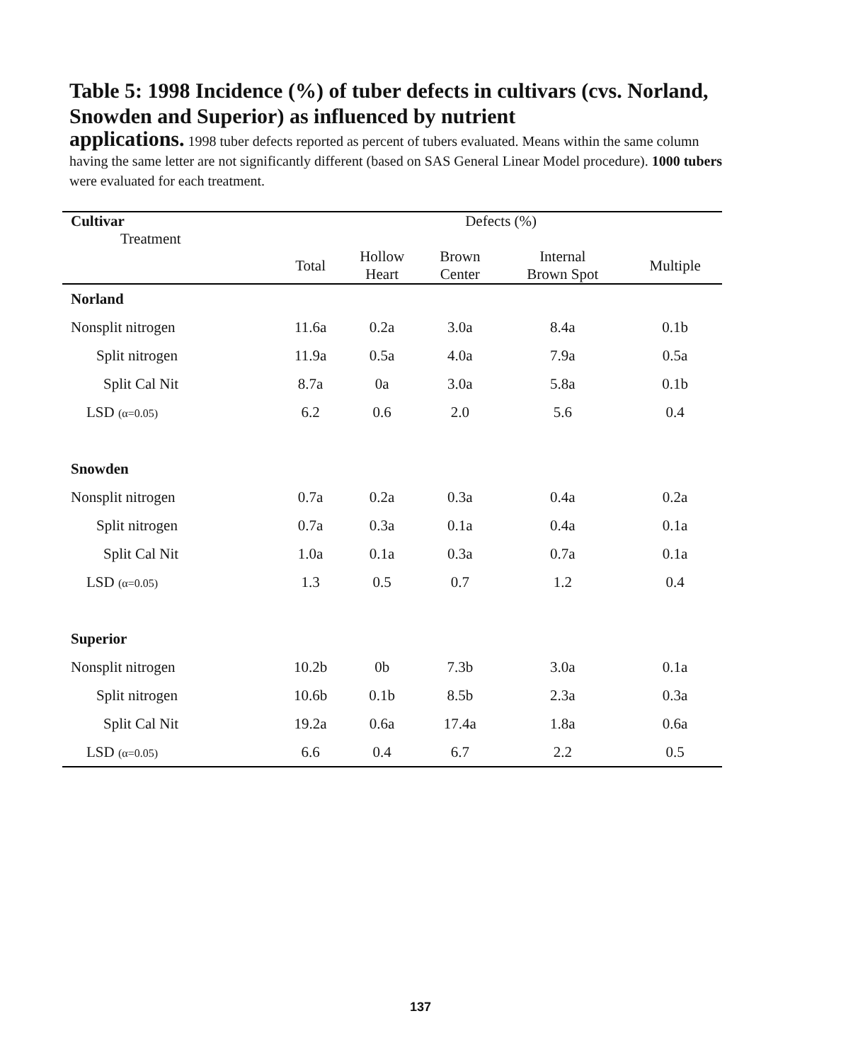Table 5: 1998 Incidence (%) of tuber defects in cultivars (cvs. Norland, Snowden and Superior) as influenced by nutrient
applications. 1998 tuber defects reported as percent of tubers evaluated. Means within the same column having the same letter are not significantly different (based on SAS General Linear Model procedure). 1000 tubers were evaluated for each treatment.
| Cultivar Treatment | Defects (%) | | | | |
| --- | --- | --- | --- | --- | --- |
| | Total | Hollow Heart | Brown Center | Internal Brown Spot | Multiple |
| Norland | | | | | |
| Nonsplit nitrogen | 11.6a | 0.2a | 3.0a | 8.4a | 0.1b |
| Split nitrogen | 11.9a | 0.5a | 4.0a | 7.9a | 0.5a |
| Split Cal Nit | 8.7a | 0a | 3.0a | 5.8a | 0.1b |
| LSD (α=0.05) | 6.2 | 0.6 | 2.0 | 5.6 | 0.4 |
| Snowden | | | | | |
| Nonsplit nitrogen | 0.7a | 0.2a | 0.3a | 0.4a | 0.2a |
| Split nitrogen | 0.7a | 0.3a | 0.1a | 0.4a | 0.1a |
| Split Cal Nit | 1.0a | 0.1a | 0.3a | 0.7a | 0.1a |
| LSD (α=0.05) | 1.3 | 0.5 | 0.7 | 1.2 | 0.4 |
| Superior | | | | | |
| Nonsplit nitrogen | 10.2b | 0b | 7.3b | 3.0a | 0.1a |
| Split nitrogen | 10.6b | 0.1b | 8.5b | 2.3a | 0.3a |
| Split Cal Nit | 19.2a | 0.6a | 17.4a | 1.8a | 0.6a |
| LSD (α=0.05) | 6.6 | 0.4 | 6.7 | 2.2 | 0.5 |
137